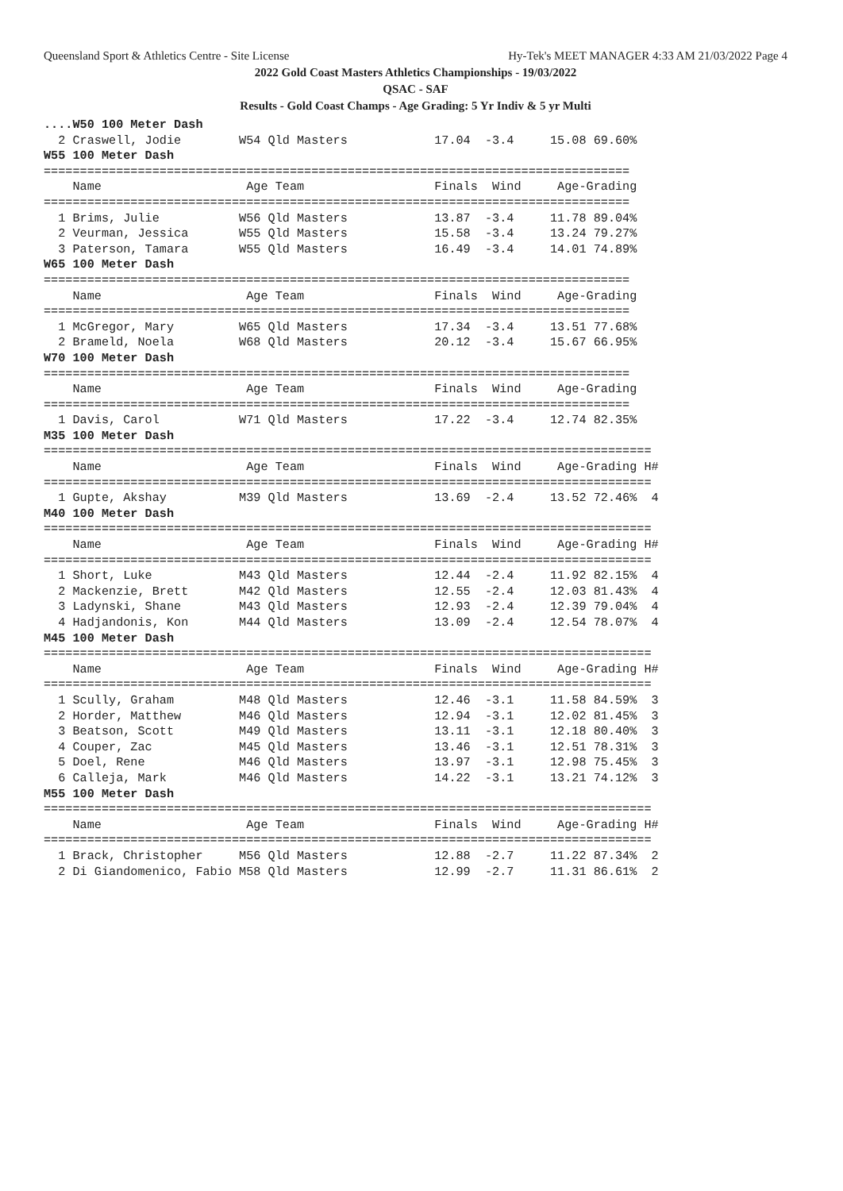Queensland Sport & Athletics Centre - Site License Hy-Tek's MEET MANAGER 4:33 AM 21/03/2022 Page 4
2022 Gold Coast Masters Athletics Championships - 19/03/2022
QSAC - SAF
Results - Gold Coast Champs - Age Grading: 5 Yr Indiv & 5 yr Multi
....W50 100 Meter Dash
  2 Craswell, Jodie        W54 Qld Masters            17.04  -3.4     15.08 69.60%
W55 100 Meter Dash
=================================================================================
    Name                    Age Team                  Finals  Wind     Age-Grading
=================================================================================
  1 Brims, Julie           W56 Qld Masters            13.87  -3.4     11.78 89.04%
  2 Veurman, Jessica       W55 Qld Masters            15.58  -3.4     13.24 79.27%
  3 Paterson, Tamara       W55 Qld Masters            16.49  -3.4     14.01 74.89%
W65 100 Meter Dash
=================================================================================
    Name                    Age Team                  Finals  Wind     Age-Grading
=================================================================================
  1 McGregor, Mary         W65 Qld Masters            17.34  -3.4     13.51 77.68%
  2 Brameld, Noela         W68 Qld Masters            20.12  -3.4     15.67 66.95%
W70 100 Meter Dash
=================================================================================
    Name                    Age Team                  Finals  Wind     Age-Grading
=================================================================================
  1 Davis, Carol           W71 Qld Masters            17.22  -3.4     12.74 82.35%
M35 100 Meter Dash
====================================================================================
    Name                    Age Team                  Finals  Wind     Age-Grading H#
====================================================================================
  1 Gupte, Akshay          M39 Qld Masters            13.69  -2.4     13.52 72.46%  4
M40 100 Meter Dash
====================================================================================
    Name                    Age Team                  Finals  Wind     Age-Grading H#
====================================================================================
  1 Short, Luke            M43 Qld Masters            12.44  -2.4     11.92 82.15%  4
  2 Mackenzie, Brett       M42 Qld Masters            12.55  -2.4     12.03 81.43%  4
  3 Ladynski, Shane        M43 Qld Masters            12.93  -2.4     12.39 79.04%  4
  4 Hadjandonis, Kon       M44 Qld Masters            13.09  -2.4     12.54 78.07%  4
M45 100 Meter Dash
====================================================================================
    Name                    Age Team                  Finals  Wind     Age-Grading H#
====================================================================================
  1 Scully, Graham         M48 Qld Masters            12.46  -3.1     11.58 84.59%  3
  2 Horder, Matthew        M46 Qld Masters            12.94  -3.1     12.02 81.45%  3
  3 Beatson, Scott         M49 Qld Masters            13.11  -3.1     12.18 80.40%  3
  4 Couper, Zac            M45 Qld Masters            13.46  -3.1     12.51 78.31%  3
  5 Doel, Rene             M46 Qld Masters            13.97  -3.1     12.98 75.45%  3
  6 Calleja, Mark          M46 Qld Masters            14.22  -3.1     13.21 74.12%  3
M55 100 Meter Dash
====================================================================================
    Name                    Age Team                  Finals  Wind     Age-Grading H#
====================================================================================
  1 Brack, Christopher     M56 Qld Masters            12.88  -2.7     11.22 87.34%  2
  2 Di Giandomenico, Fabio M58 Qld Masters            12.99  -2.7     11.31 86.61%  2